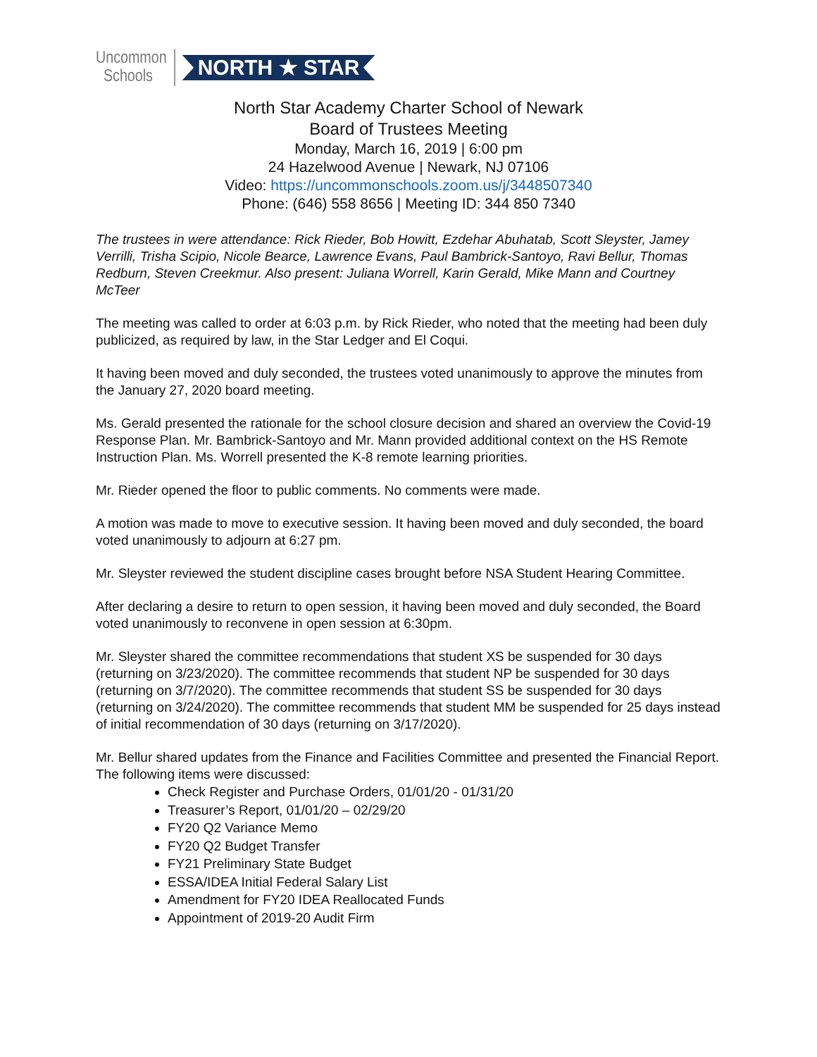Uncommon
Schools
NORTH ★ STAR
North Star Academy Charter School of Newark
Board of Trustees Meeting
Monday, March 16, 2019 | 6:00 pm
24 Hazelwood Avenue | Newark, NJ 07106
Video: https://uncommonschools.zoom.us/j/3448507340
Phone: (646) 558 8656 | Meeting ID: 344 850 7340
The trustees in were attendance: Rick Rieder, Bob Howitt, Ezdehar Abuhatab, Scott Sleyster, Jamey Verrilli, Trisha Scipio, Nicole Bearce, Lawrence Evans, Paul Bambrick-Santoyo, Ravi Bellur, Thomas Redburn, Steven Creekmur. Also present: Juliana Worrell, Karin Gerald, Mike Mann and Courtney McTeer
The meeting was called to order at 6:03 p.m. by Rick Rieder, who noted that the meeting had been duly publicized, as required by law, in the Star Ledger and El Coqui.
It having been moved and duly seconded, the trustees voted unanimously to approve the minutes from the January 27, 2020 board meeting.
Ms. Gerald presented the rationale for the school closure decision and shared an overview the Covid-19 Response Plan. Mr. Bambrick-Santoyo and Mr. Mann provided additional context on the HS Remote Instruction Plan. Ms. Worrell presented the K-8 remote learning priorities.
Mr. Rieder opened the floor to public comments. No comments were made.
A motion was made to move to executive session. It having been moved and duly seconded, the board voted unanimously to adjourn at 6:27 pm.
Mr. Sleyster reviewed the student discipline cases brought before NSA Student Hearing Committee.
After declaring a desire to return to open session, it having been moved and duly seconded, the Board voted unanimously to reconvene in open session at 6:30pm.
Mr. Sleyster shared the committee recommendations that student XS be suspended for 30 days (returning on 3/23/2020). The committee recommends that student NP be suspended for 30 days (returning on 3/7/2020). The committee recommends that student SS be suspended for 30 days (returning on 3/24/2020). The committee recommends that student MM be suspended for 25 days instead of initial recommendation of 30 days (returning on 3/17/2020).
Mr. Bellur shared updates from the Finance and Facilities Committee and presented the Financial Report. The following items were discussed:
Check Register and Purchase Orders, 01/01/20 - 01/31/20
Treasurer’s Report, 01/01/20 – 02/29/20
FY20 Q2 Variance Memo
FY20 Q2 Budget Transfer
FY21 Preliminary State Budget
ESSA/IDEA Initial Federal Salary List
Amendment for FY20 IDEA Reallocated Funds
Appointment of 2019-20 Audit Firm